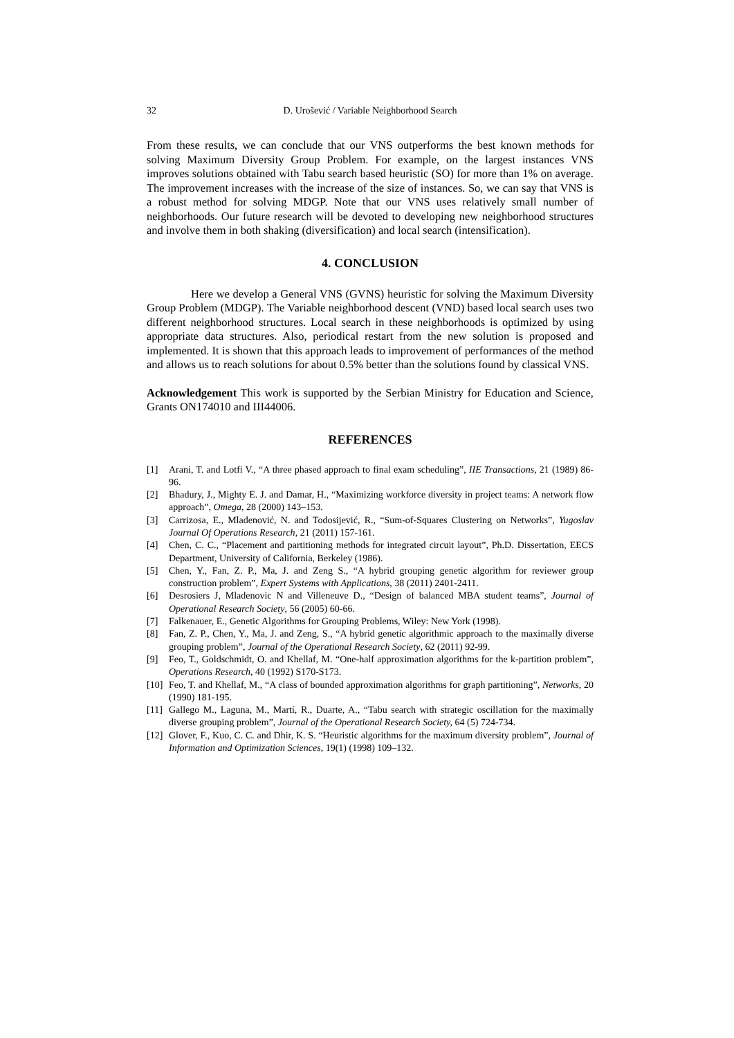32 D. Urošević / Variable Neighborhood Search
From these results, we can conclude that our VNS outperforms the best known methods for solving Maximum Diversity Group Problem. For example, on the largest instances VNS improves solutions obtained with Tabu search based heuristic (SO) for more than 1% on average. The improvement increases with the increase of the size of instances. So, we can say that VNS is a robust method for solving MDGP. Note that our VNS uses relatively small number of neighborhoods. Our future research will be devoted to developing new neighborhood structures and involve them in both shaking (diversification) and local search (intensification).
4. CONCLUSION
Here we develop a General VNS (GVNS) heuristic for solving the Maximum Diversity Group Problem (MDGP). The Variable neighborhood descent (VND) based local search uses two different neighborhood structures. Local search in these neighborhoods is optimized by using appropriate data structures. Also, periodical restart from the new solution is proposed and implemented. It is shown that this approach leads to improvement of performances of the method and allows us to reach solutions for about 0.5% better than the solutions found by classical VNS.
Acknowledgement This work is supported by the Serbian Ministry for Education and Science, Grants ON174010 and III44006.
REFERENCES
[1] Arani, T. and Lotfi V., “A three phased approach to final exam scheduling”, IIE Transactions, 21 (1989) 86-96.
[2] Bhadury, J., Mighty E. J. and Damar, H., “Maximizing workforce diversity in project teams: A network flow approach”, Omega, 28 (2000) 143–153.
[3] Carrizosa, E., Mladenović, N. and Todosijević, R., “Sum-of-Squares Clustering on Networks”, Yugoslav Journal Of Operations Research, 21 (2011) 157-161.
[4] Chen, C. C., “Placement and partitioning methods for integrated circuit layout”, Ph.D. Dissertation, EECS Department, University of California, Berkeley (1986).
[5] Chen, Y., Fan, Z. P., Ma, J. and Zeng S., “A hybrid grouping genetic algorithm for reviewer group construction problem”, Expert Systems with Applications, 38 (2011) 2401-2411.
[6] Desrosiers J, Mladenovic N and Villeneuve D., “Design of balanced MBA student teams”, Journal of Operational Research Society, 56 (2005) 60-66.
[7] Falkenauer, E., Genetic Algorithms for Grouping Problems, Wiley: New York (1998).
[8] Fan, Z. P., Chen, Y., Ma, J. and Zeng, S., “A hybrid genetic algorithmic approach to the maximally diverse grouping problem”, Journal of the Operational Research Society, 62 (2011) 92-99.
[9] Feo, T., Goldschmidt, O. and Khellaf, M. “One-half approximation algorithms for the k-partition problem”, Operations Research, 40 (1992) S170-S173.
[10] Feo, T. and Khellaf, M., “A class of bounded approximation algorithms for graph partitioning”, Networks, 20 (1990) 181-195.
[11] Gallego M., Laguna, M., Martí, R., Duarte, A., “Tabu search with strategic oscillation for the maximally diverse grouping problem”, Journal of the Operational Research Society, 64 (5) 724-734.
[12] Glover, F., Kuo, C. C. and Dhir, K. S. “Heuristic algorithms for the maximum diversity problem”, Journal of Information and Optimization Sciences, 19(1) (1998) 109–132.